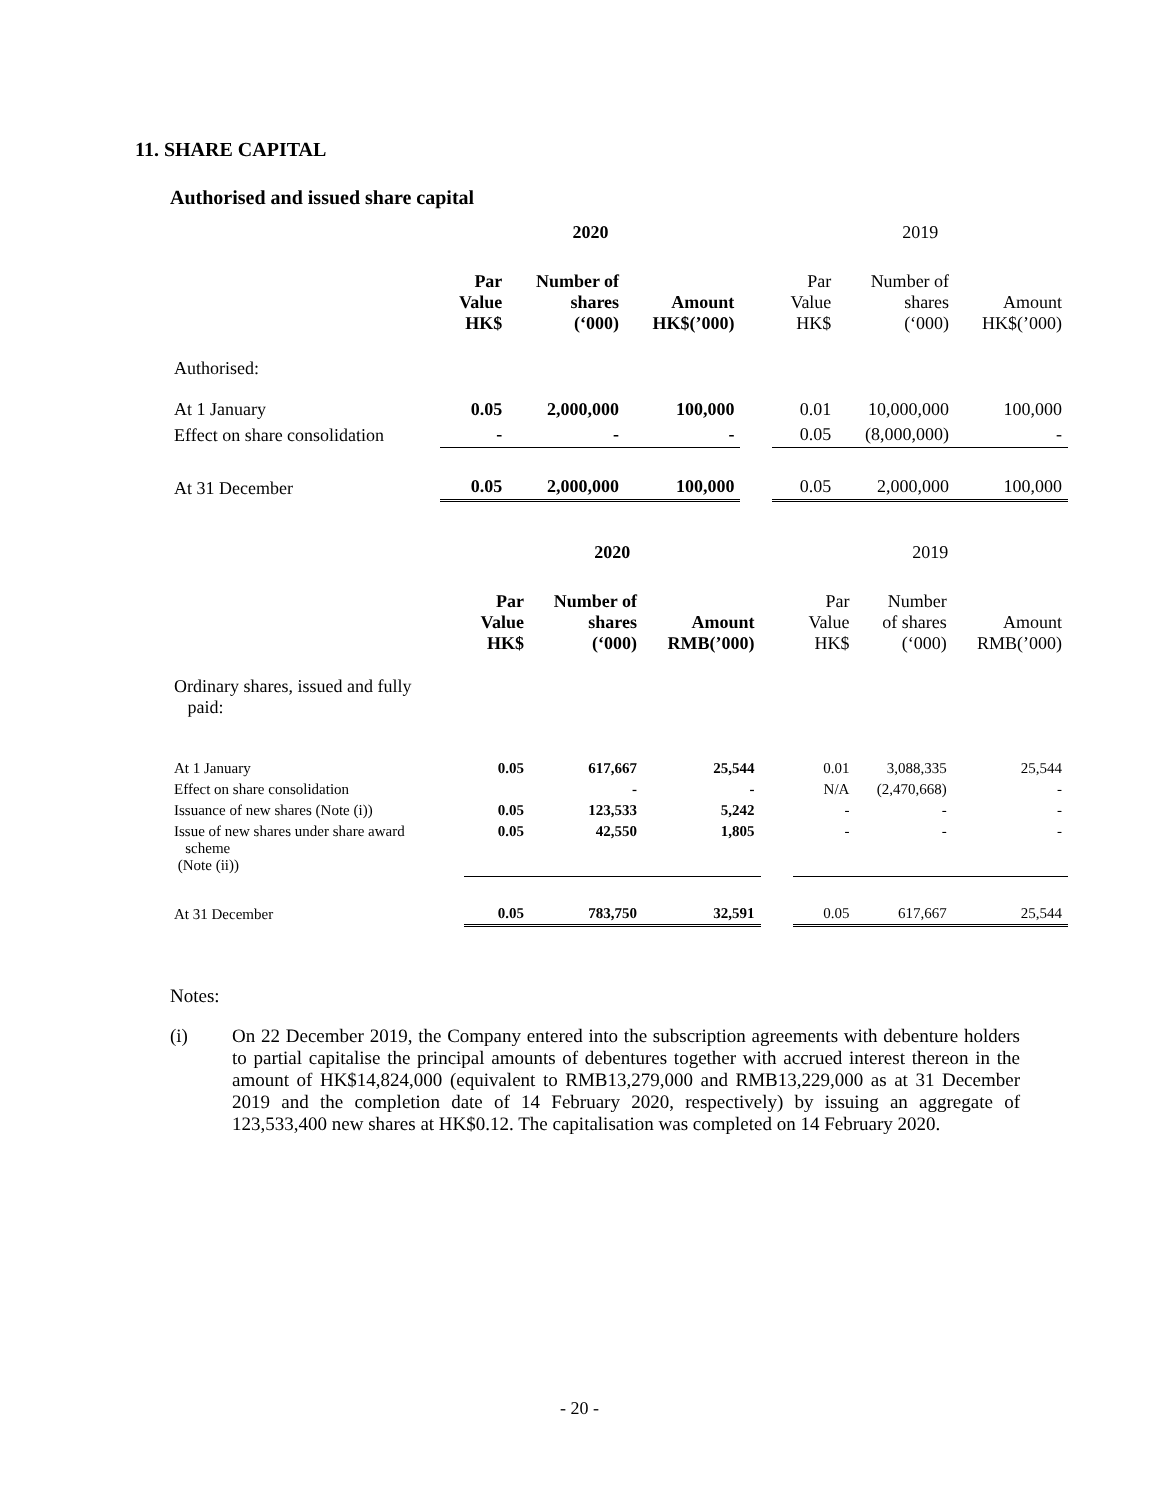11. SHARE CAPITAL
Authorised and issued share capital
| | 2020 | | | | 2019 | | |
| | Par Value HK$ | Number of shares (‘000) | Amount HK$(’000) | | Par Value HK$ | Number of shares (‘000) | Amount HK$(’000) |
| Authorised: | | | | | | | |
| At 1 January | 0.05 | 2,000,000 | 100,000 | | 0.01 | 10,000,000 | 100,000 |
| Effect on share consolidation | - | - | - | | 0.05 | (8,000,000) | - |
| At 31 December | 0.05 | 2,000,000 | 100,000 | | 0.05 | 2,000,000 | 100,000 |
| | 2020 | | | | 2019 | | |
| | Par Value HK$ | Number of shares (‘000) | Amount RMB(’000) | | Par Value HK$ | Number of shares (‘000) | Amount RMB(’000) |
| Ordinary shares, issued and fully paid: | | | | | | | |
| At 1 January | 0.05 | 617,667 | 25,544 | | 0.01 | 3,088,335 | 25,544 |
| Effect on share consolidation | | - | - | | N/A | (2,470,668) | - |
| Issuance of new shares (Note (i)) | 0.05 | 123,533 | 5,242 | | - | - | - |
| Issue of new shares under share award scheme (Note (ii)) | 0.05 | 42,550 | 1,805 | | - | - | - |
| At 31 December | 0.05 | 783,750 | 32,591 | | 0.05 | 617,667 | 25,544 |
Notes:
(i) On 22 December 2019, the Company entered into the subscription agreements with debenture holders to partial capitalise the principal amounts of debentures together with accrued interest thereon in the amount of HK$14,824,000 (equivalent to RMB13,279,000 and RMB13,229,000 as at 31 December 2019 and the completion date of 14 February 2020, respectively) by issuing an aggregate of 123,533,400 new shares at HK$0.12. The capitalisation was completed on 14 February 2020.
- 20 -